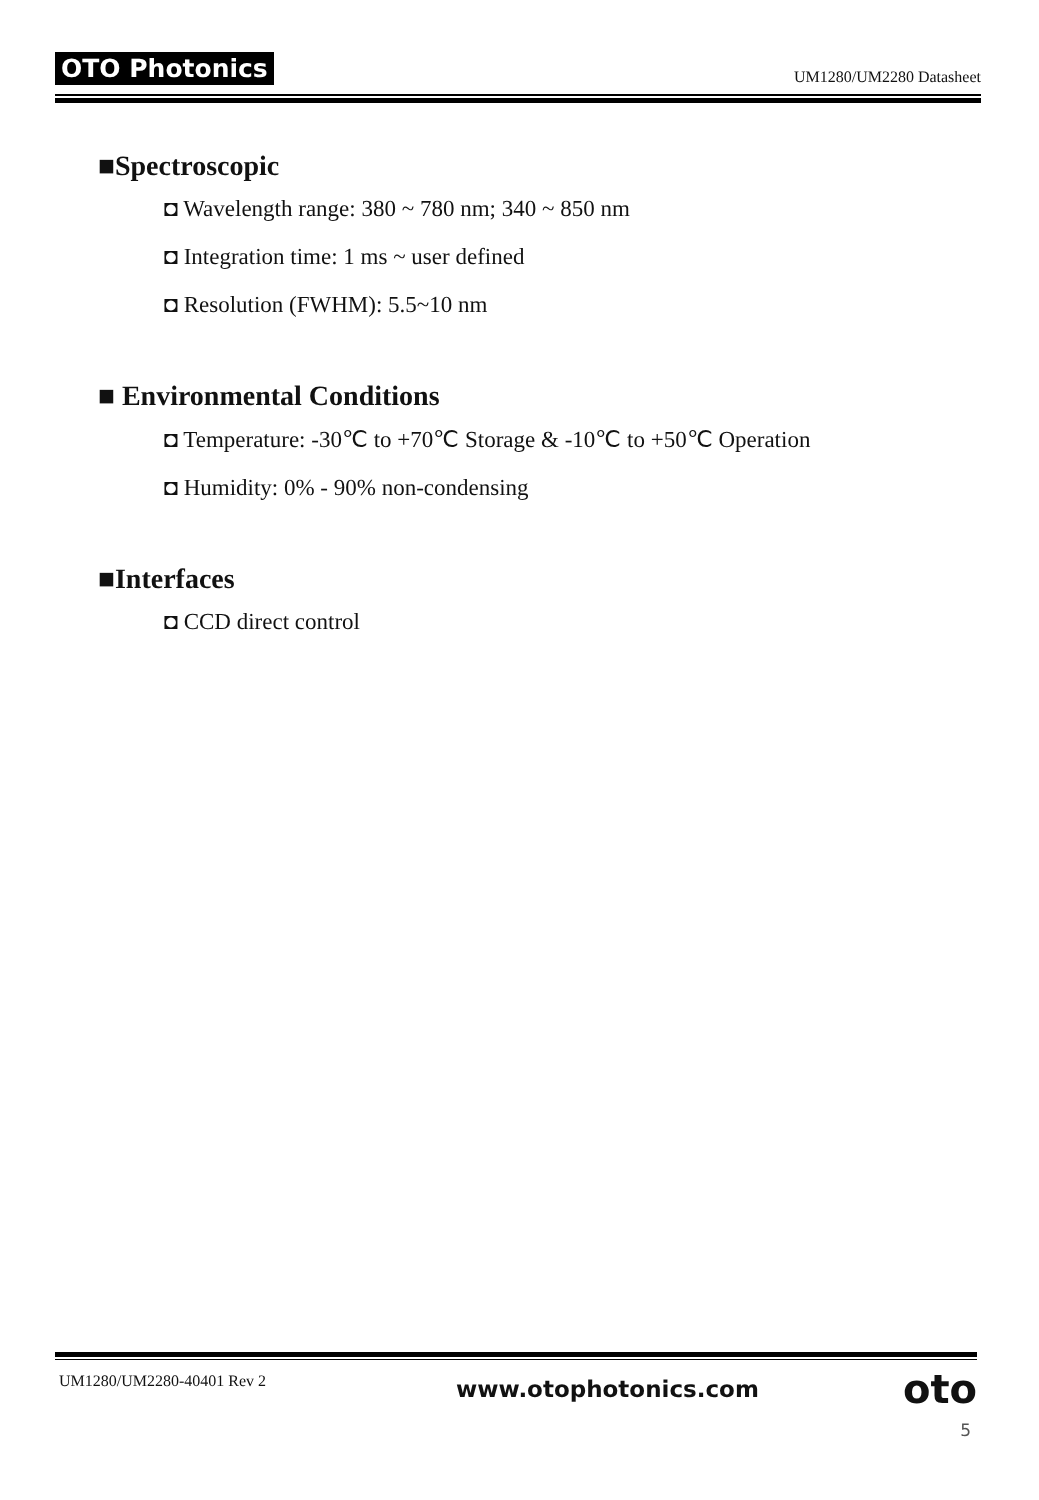OTO Photonics UM1280/UM2280 Datasheet
■Spectroscopic
◘ Wavelength range: 380 ~ 780 nm; 340 ~ 850 nm
◘ Integration time: 1 ms ~ user defined
◘ Resolution (FWHM): 5.5~10 nm
■ Environmental Conditions
◘ Temperature: -30℃ to +70℃ Storage & -10℃ to +50℃ Operation
◘ Humidity: 0% - 90% non-condensing
■Interfaces
◘ CCD direct control
UM1280/UM2280-40401 Rev 2 www.otophotonics.com oto
5